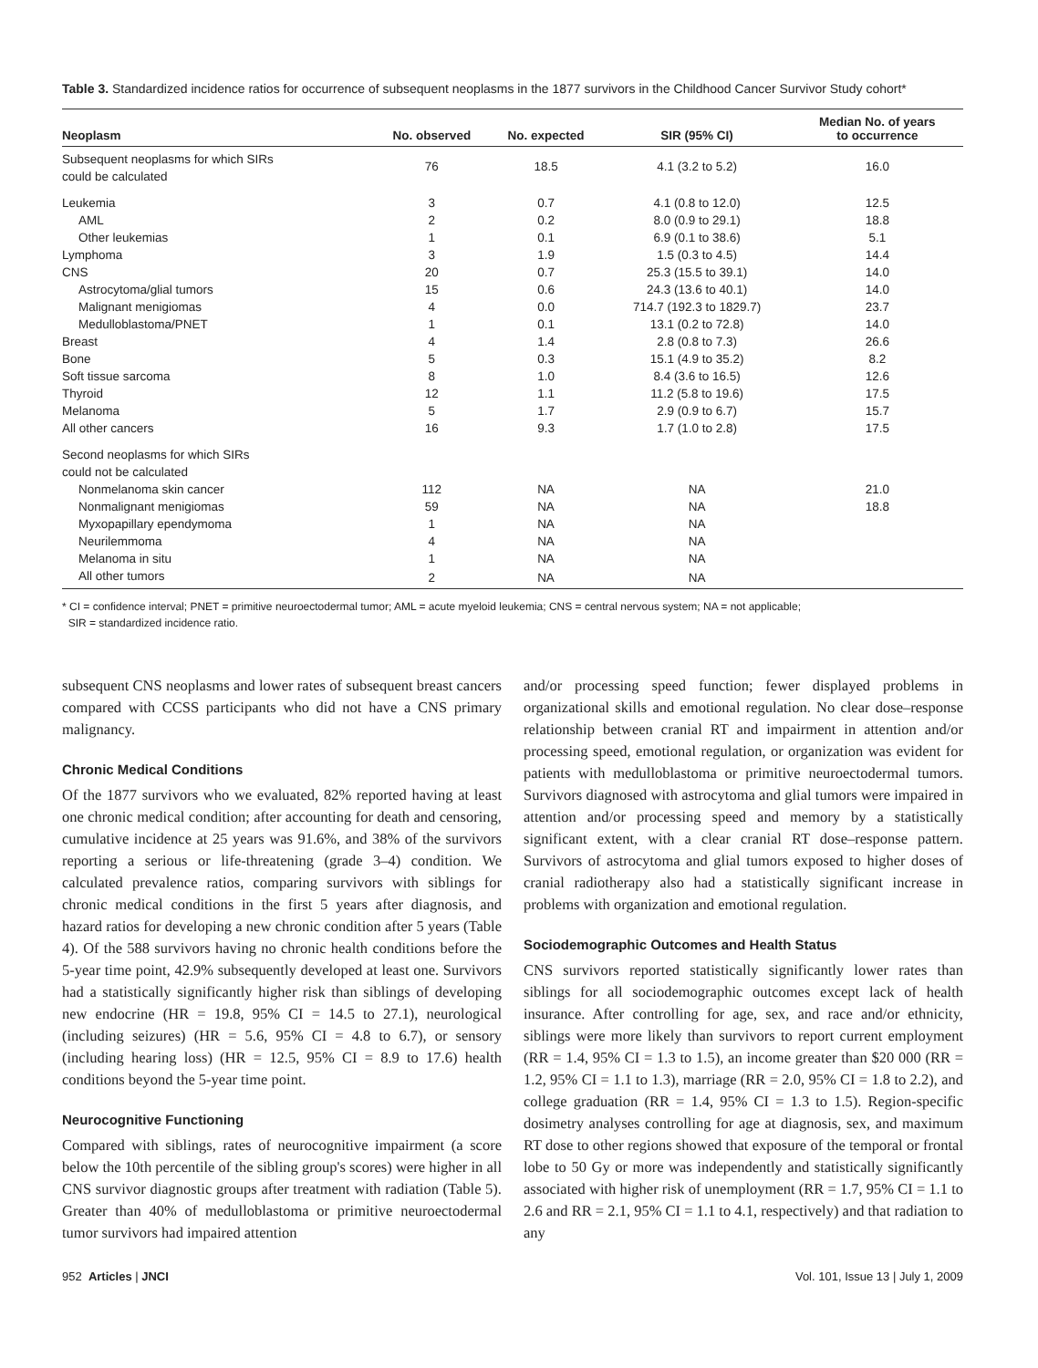Table 3. Standardized incidence ratios for occurrence of subsequent neoplasms in the 1877 survivors in the Childhood Cancer Survivor Study cohort*
| Neoplasm | No. observed | No. expected | SIR (95% CI) | Median No. of years to occurrence |
| --- | --- | --- | --- | --- |
| Subsequent neoplasms for which SIRs could be calculated | 76 | 18.5 | 4.1 (3.2 to 5.2) | 16.0 |
| Leukemia | 3 | 0.7 | 4.1 (0.8 to 12.0) | 12.5 |
| AML | 2 | 0.2 | 8.0 (0.9 to 29.1) | 18.8 |
| Other leukemias | 1 | 0.1 | 6.9 (0.1 to 38.6) | 5.1 |
| Lymphoma | 3 | 1.9 | 1.5 (0.3 to 4.5) | 14.4 |
| CNS | 20 | 0.7 | 25.3 (15.5 to 39.1) | 14.0 |
| Astrocytoma/glial tumors | 15 | 0.6 | 24.3 (13.6 to 40.1) | 14.0 |
| Malignant menigiomas | 4 | 0.0 | 714.7 (192.3 to 1829.7) | 23.7 |
| Medulloblastoma/PNET | 1 | 0.1 | 13.1 (0.2 to 72.8) | 14.0 |
| Breast | 4 | 1.4 | 2.8 (0.8 to 7.3) | 26.6 |
| Bone | 5 | 0.3 | 15.1 (4.9 to 35.2) | 8.2 |
| Soft tissue sarcoma | 8 | 1.0 | 8.4 (3.6 to 16.5) | 12.6 |
| Thyroid | 12 | 1.1 | 11.2 (5.8 to 19.6) | 17.5 |
| Melanoma | 5 | 1.7 | 2.9 (0.9 to 6.7) | 15.7 |
| All other cancers | 16 | 9.3 | 1.7 (1.0 to 2.8) | 17.5 |
| Second neoplasms for which SIRs could not be calculated | | | | |
| Nonmelanoma skin cancer | 112 | NA | NA | 21.0 |
| Nonmalignant menigiomas | 59 | NA | NA | 18.8 |
| Myxopapillary ependymoma | 1 | NA | NA | |
| Neurilemmoma | 4 | NA | NA | |
| Melanoma in situ | 1 | NA | NA | |
| All other tumors | 2 | NA | NA | |
* CI = confidence interval; PNET = primitive neuroectodermal tumor; AML = acute myeloid leukemia; CNS = central nervous system; NA = not applicable;
SIR = standardized incidence ratio.
subsequent CNS neoplasms and lower rates of subsequent breast cancers compared with CCSS participants who did not have a CNS primary malignancy.
Chronic Medical Conditions
Of the 1877 survivors who we evaluated, 82% reported having at least one chronic medical condition; after accounting for death and censoring, cumulative incidence at 25 years was 91.6%, and 38% of the survivors reporting a serious or life-threatening (grade 3–4) condition. We calculated prevalence ratios, comparing survivors with siblings for chronic medical conditions in the first 5 years after diagnosis, and hazard ratios for developing a new chronic condition after 5 years (Table 4). Of the 588 survivors having no chronic health conditions before the 5-year time point, 42.9% subsequently developed at least one. Survivors had a statistically significantly higher risk than siblings of developing new endocrine (HR = 19.8, 95% CI = 14.5 to 27.1), neurological (including seizures) (HR = 5.6, 95% CI = 4.8 to 6.7), or sensory (including hearing loss) (HR = 12.5, 95% CI = 8.9 to 17.6) health conditions beyond the 5-year time point.
Neurocognitive Functioning
Compared with siblings, rates of neurocognitive impairment (a score below the 10th percentile of the sibling group's scores) were higher in all CNS survivor diagnostic groups after treatment with radiation (Table 5). Greater than 40% of medulloblastoma or primitive neuroectodermal tumor survivors had impaired attention
and/or processing speed function; fewer displayed problems in organizational skills and emotional regulation. No clear dose–response relationship between cranial RT and impairment in attention and/or processing speed, emotional regulation, or organization was evident for patients with medulloblastoma or primitive neuroectodermal tumors. Survivors diagnosed with astrocytoma and glial tumors were impaired in attention and/or processing speed and memory by a statistically significant extent, with a clear cranial RT dose–response pattern. Survivors of astrocytoma and glial tumors exposed to higher doses of cranial radiotherapy also had a statistically significant increase in problems with organization and emotional regulation.
Sociodemographic Outcomes and Health Status
CNS survivors reported statistically significantly lower rates than siblings for all sociodemographic outcomes except lack of health insurance. After controlling for age, sex, and race and/or ethnicity, siblings were more likely than survivors to report current employment (RR = 1.4, 95% CI = 1.3 to 1.5), an income greater than $20 000 (RR = 1.2, 95% CI = 1.1 to 1.3), marriage (RR = 2.0, 95% CI = 1.8 to 2.2), and college graduation (RR = 1.4, 95% CI = 1.3 to 1.5). Region-specific dosimetry analyses controlling for age at diagnosis, sex, and maximum RT dose to other regions showed that exposure of the temporal or frontal lobe to 50 Gy or more was independently and statistically significantly associated with higher risk of unemployment (RR = 1.7, 95% CI = 1.1 to 2.6 and RR = 2.1, 95% CI = 1.1 to 4.1, respectively) and that radiation to any
952 Articles | JNCI Vol. 101, Issue 13 | July 1, 2009